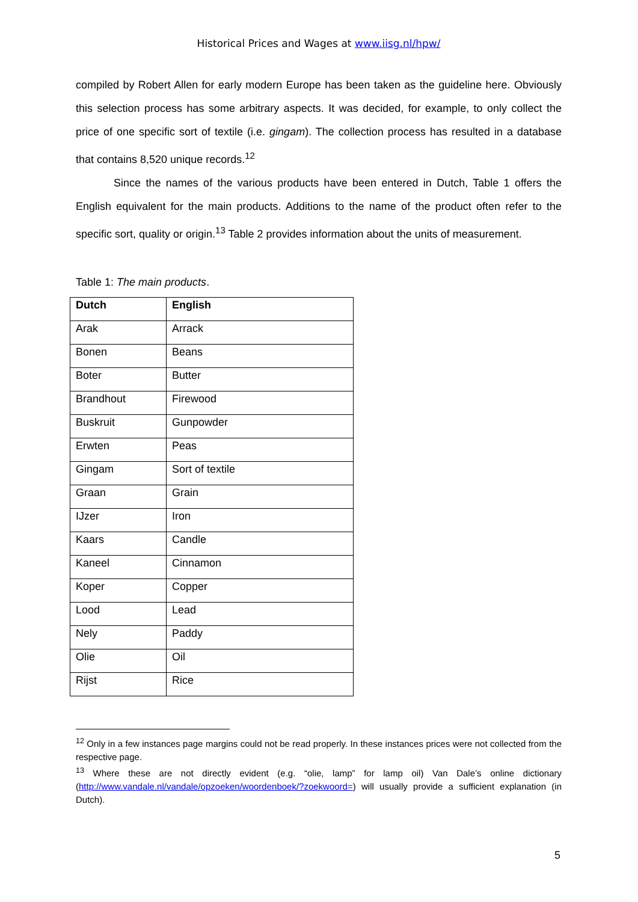Historical Prices and Wages at www.iisg.nl/hpw/
compiled by Robert Allen for early modern Europe has been taken as the guideline here. Obviously this selection process has some arbitrary aspects. It was decided, for example, to only collect the price of one specific sort of textile (i.e. gingam). The collection process has resulted in a database that contains 8,520 unique records.<sup>12</sup>
Since the names of the various products have been entered in Dutch, Table 1 offers the English equivalent for the main products. Additions to the name of the product often refer to the specific sort, quality or origin.<sup>13</sup> Table 2 provides information about the units of measurement.
Table 1: The main products.
| Dutch | English |
| --- | --- |
| Arak | Arrack |
| Bonen | Beans |
| Boter | Butter |
| Brandhout | Firewood |
| Buskruit | Gunpowder |
| Erwten | Peas |
| Gingam | Sort of textile |
| Graan | Grain |
| IJzer | Iron |
| Kaars | Candle |
| Kaneel | Cinnamon |
| Koper | Copper |
| Lood | Lead |
| Nely | Paddy |
| Olie | Oil |
| Rijst | Rice |
<sup>12</sup> Only in a few instances page margins could not be read properly. In these instances prices were not collected from the respective page.
<sup>13</sup> Where these are not directly evident (e.g. “olie, lamp” for lamp oil) Van Dale’s online dictionary (http://www.vandale.nl/vandale/opzoeken/woordenboek/?zoekwoord=) will usually provide a sufficient explanation (in Dutch).
5